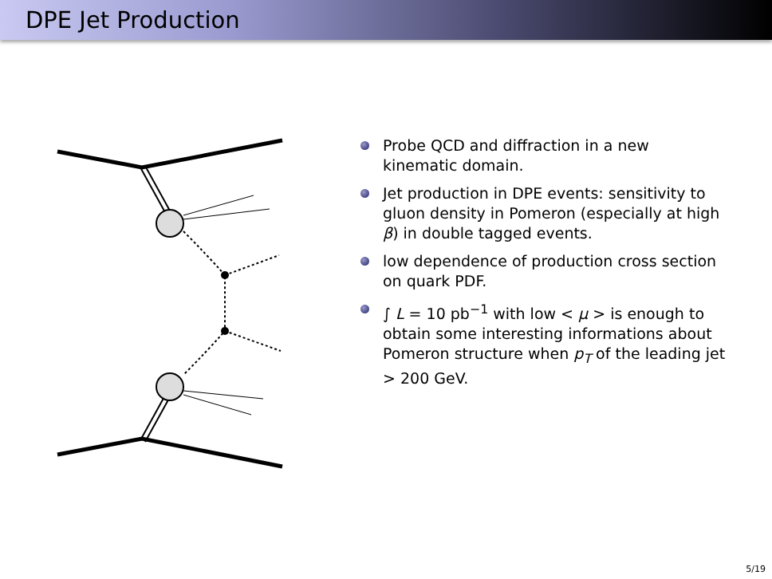DPE Jet Production
Probe QCD and diffraction in a new kinematic domain.
Jet production in DPE events: sensitivity to gluon density in Pomeron (especially at high β) in double tagged events.
low dependence of production cross section on quark PDF.
∫ L = 10 pb<sup>−1</sup> with low < μ > is enough to obtain some interesting informations about Pomeron structure when p<sub>T</sub> of the leading jet > 200 GeV.
5/19